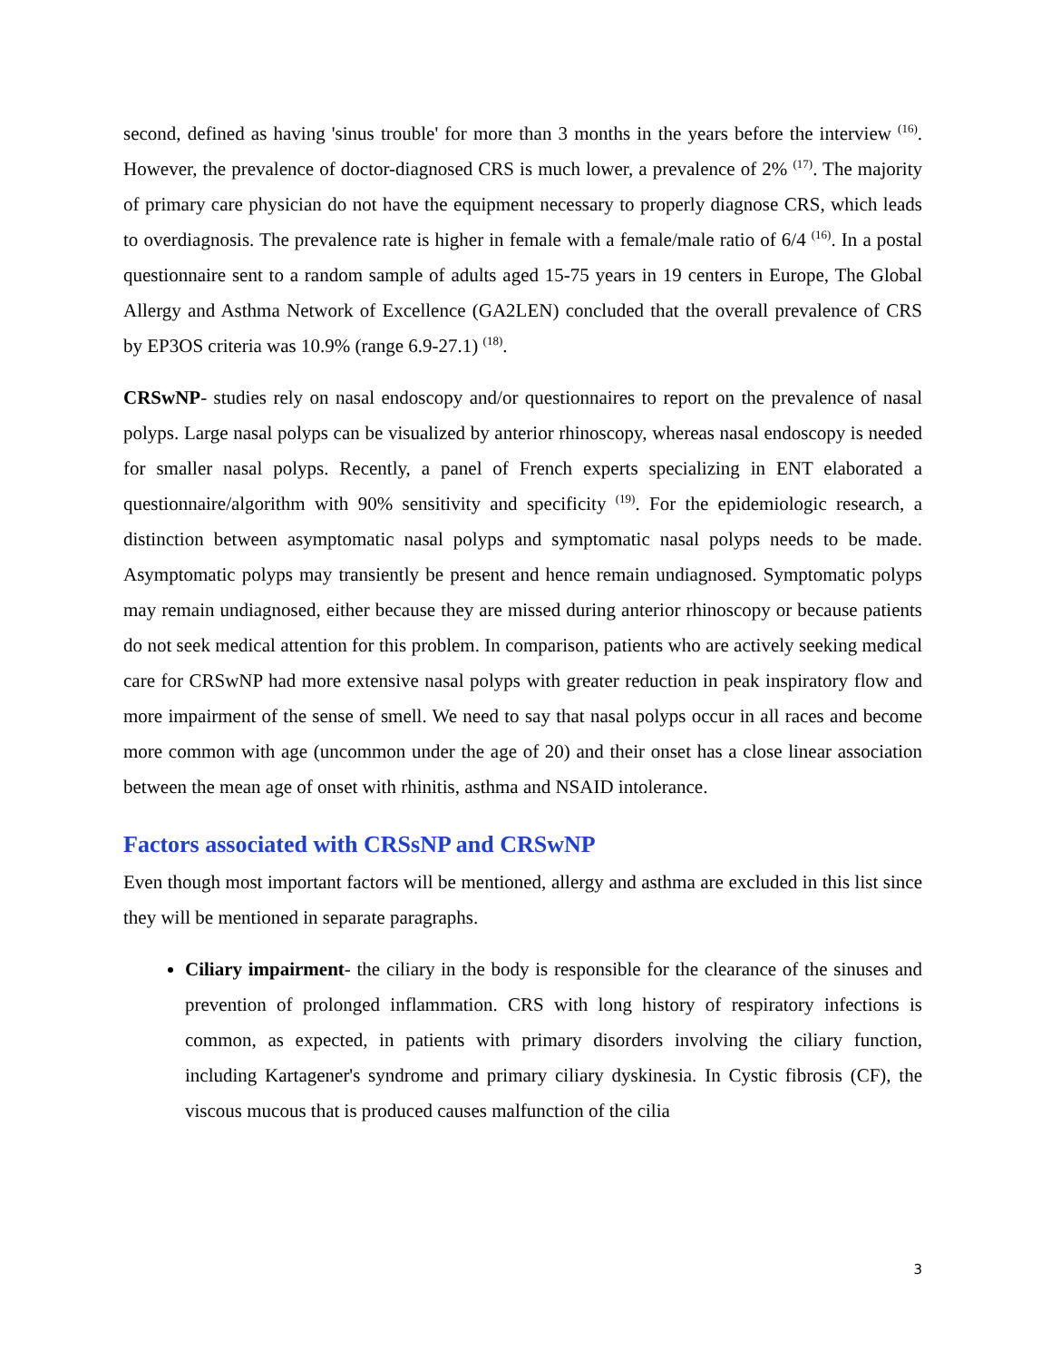second, defined as having 'sinus trouble' for more than 3 months in the years before the interview <sup>(16)</sup>. However, the prevalence of doctor-diagnosed CRS is much lower, a prevalence of 2% <sup>(17)</sup>. The majority of primary care physician do not have the equipment necessary to properly diagnose CRS, which leads to overdiagnosis. The prevalence rate is higher in female with a female/male ratio of 6/4 <sup>(16)</sup>. In a postal questionnaire sent to a random sample of adults aged 15-75 years in 19 centers in Europe, The Global Allergy and Asthma Network of Excellence (GA2LEN) concluded that the overall prevalence of CRS by EP3OS criteria was 10.9% (range 6.9-27.1) <sup>(18)</sup>.
CRSwNP- studies rely on nasal endoscopy and/or questionnaires to report on the prevalence of nasal polyps. Large nasal polyps can be visualized by anterior rhinoscopy, whereas nasal endoscopy is needed for smaller nasal polyps. Recently, a panel of French experts specializing in ENT elaborated a questionnaire/algorithm with 90% sensitivity and specificity <sup>(19)</sup>. For the epidemiologic research, a distinction between asymptomatic nasal polyps and symptomatic nasal polyps needs to be made. Asymptomatic polyps may transiently be present and hence remain undiagnosed. Symptomatic polyps may remain undiagnosed, either because they are missed during anterior rhinoscopy or because patients do not seek medical attention for this problem. In comparison, patients who are actively seeking medical care for CRSwNP had more extensive nasal polyps with greater reduction in peak inspiratory flow and more impairment of the sense of smell. We need to say that nasal polyps occur in all races and become more common with age (uncommon under the age of 20) and their onset has a close linear association between the mean age of onset with rhinitis, asthma and NSAID intolerance.
Factors associated with CRSsNP and CRSwNP
Even though most important factors will be mentioned, allergy and asthma are excluded in this list since they will be mentioned in separate paragraphs.
Ciliary impairment- the ciliary in the body is responsible for the clearance of the sinuses and prevention of prolonged inflammation. CRS with long history of respiratory infections is common, as expected, in patients with primary disorders involving the ciliary function, including Kartagener's syndrome and primary ciliary dyskinesia. In Cystic fibrosis (CF), the viscous mucous that is produced causes malfunction of the cilia
3